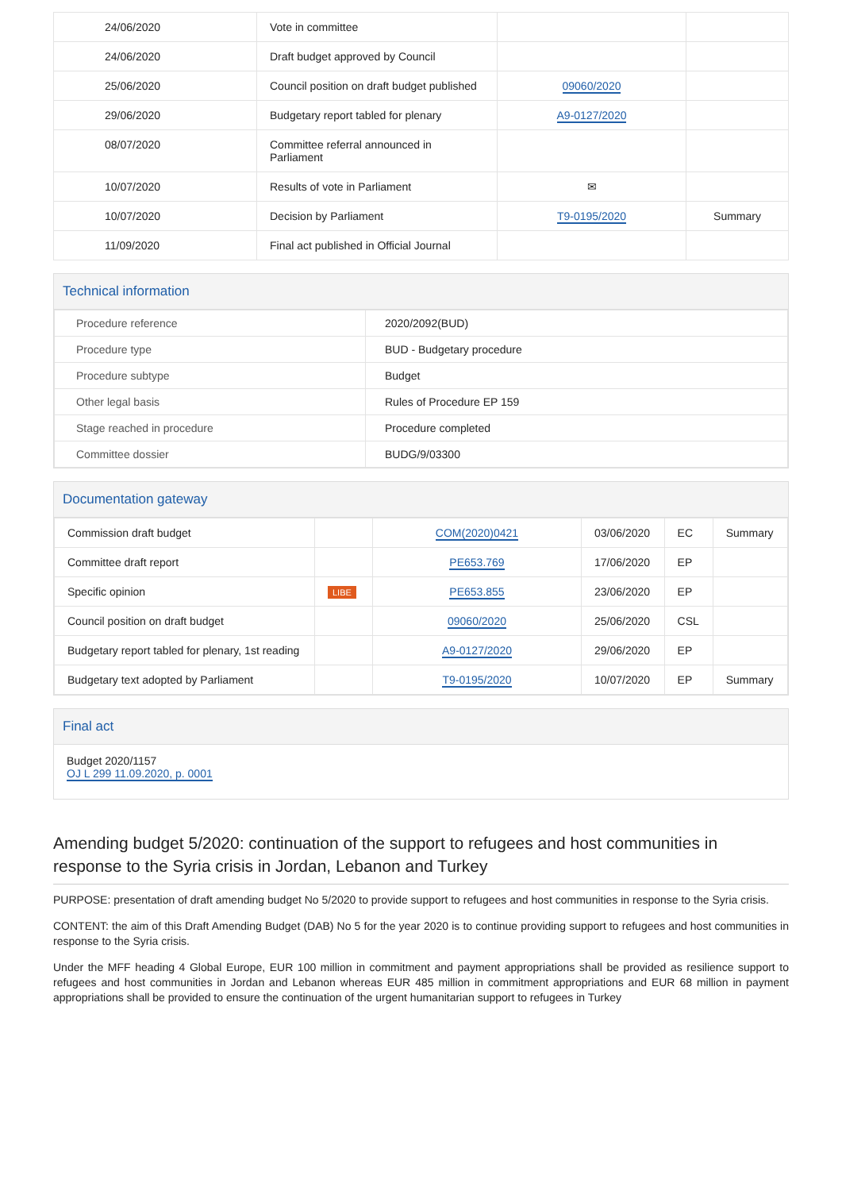| 24/06/2020 | Vote in committee | | |
| 24/06/2020 | Draft budget approved by Council | | |
| 25/06/2020 | Council position on draft budget published | 09060/2020 | |
| 29/06/2020 | Budgetary report tabled for plenary | A9-0127/2020 | |
| 08/07/2020 | Committee referral announced in Parliament | | |
| 10/07/2020 | Results of vote in Parliament | ✉ | |
| 10/07/2020 | Decision by Parliament | T9-0195/2020 | Summary |
| 11/09/2020 | Final act published in Official Journal | | |
Technical information
| Procedure reference | 2020/2092(BUD) |
| Procedure type | BUD - Budgetary procedure |
| Procedure subtype | Budget |
| Other legal basis | Rules of Procedure EP 159 |
| Stage reached in procedure | Procedure completed |
| Committee dossier | BUDG/9/03300 |
Documentation gateway
| Commission draft budget | | COM(2020)0421 | 03/06/2020 | EC | Summary |
| Committee draft report | | PE653.769 | 17/06/2020 | EP | |
| Specific opinion | LIBE | PE653.855 | 23/06/2020 | EP | |
| Council position on draft budget | | 09060/2020 | 25/06/2020 | CSL | |
| Budgetary report tabled for plenary, 1st reading | | A9-0127/2020 | 29/06/2020 | EP | |
| Budgetary text adopted by Parliament | | T9-0195/2020 | 10/07/2020 | EP | Summary |
Final act
Budget 2020/1157
OJ L 299 11.09.2020, p. 0001
Amending budget 5/2020: continuation of the support to refugees and host communities in response to the Syria crisis in Jordan, Lebanon and Turkey
PURPOSE: presentation of draft amending budget No 5/2020 to provide support to refugees and host communities in response to the Syria crisis.
CONTENT: the aim of this Draft Amending Budget (DAB) No 5 for the year 2020 is to continue providing support to refugees and host communities in response to the Syria crisis.
Under the MFF heading 4 Global Europe, EUR 100 million in commitment and payment appropriations shall be provided as resilience support to refugees and host communities in Jordan and Lebanon whereas EUR 485 million in commitment appropriations and EUR 68 million in payment appropriations shall be provided to ensure the continuation of the urgent humanitarian support to refugees in Turkey